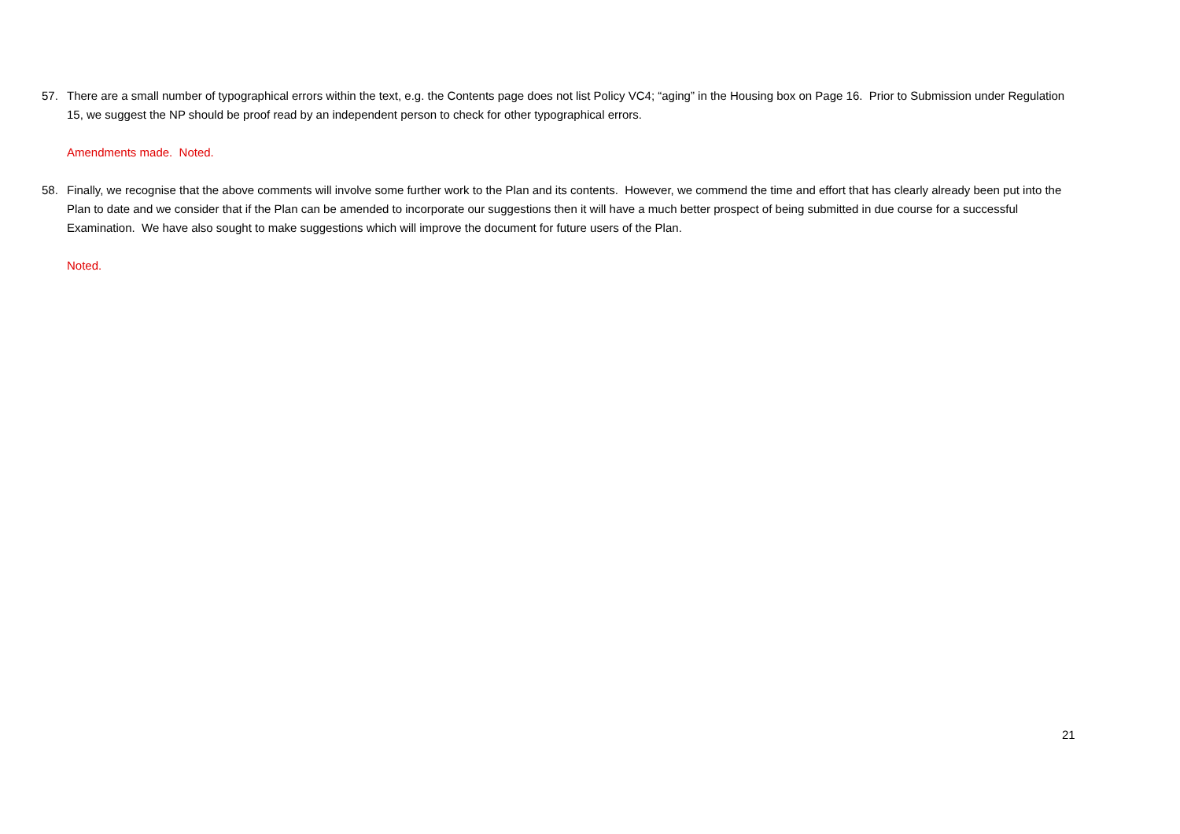57. There are a small number of typographical errors within the text, e.g. the Contents page does not list Policy VC4; “aging” in the Housing box on Page 16. Prior to Submission under Regulation 15, we suggest the NP should be proof read by an independent person to check for other typographical errors.
Amendments made. Noted.
58. Finally, we recognise that the above comments will involve some further work to the Plan and its contents. However, we commend the time and effort that has clearly already been put into the Plan to date and we consider that if the Plan can be amended to incorporate our suggestions then it will have a much better prospect of being submitted in due course for a successful Examination. We have also sought to make suggestions which will improve the document for future users of the Plan.
Noted.
21